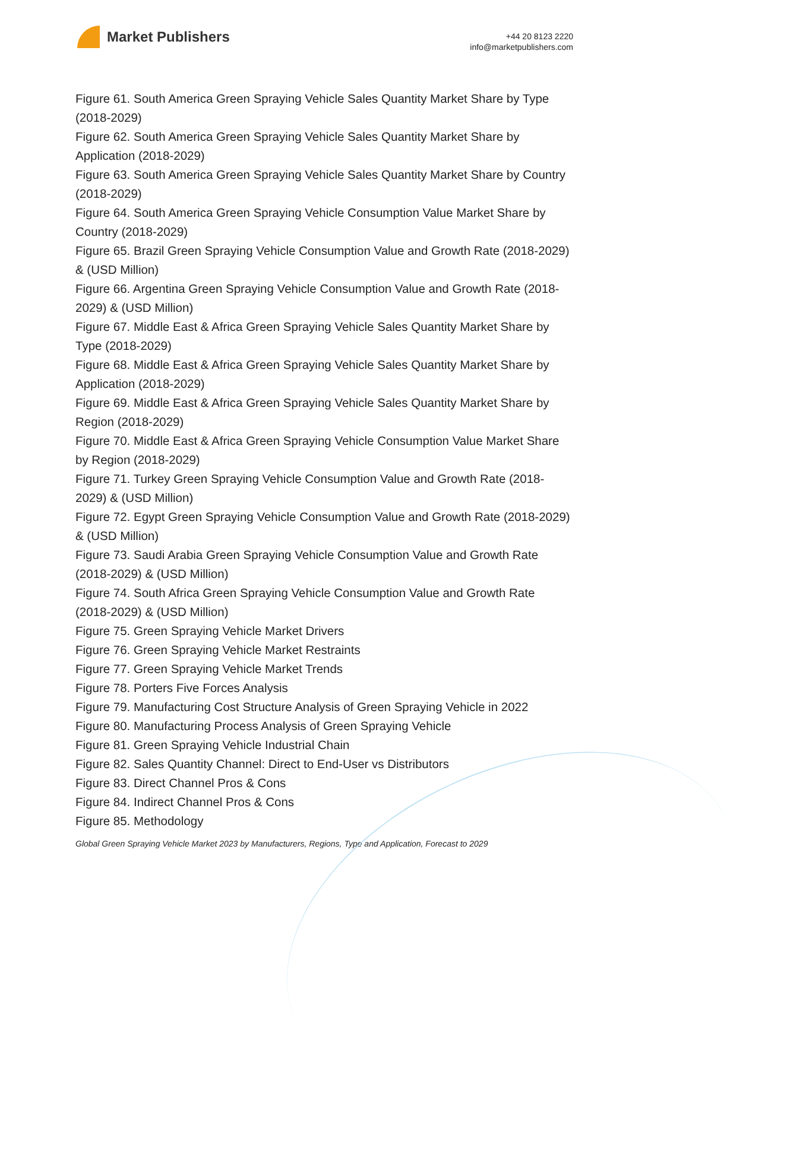Market Publishers
+44 20 8123 2220
info@marketpublishers.com
Figure 61. South America Green Spraying Vehicle Sales Quantity Market Share by Type (2018-2029)
Figure 62. South America Green Spraying Vehicle Sales Quantity Market Share by Application (2018-2029)
Figure 63. South America Green Spraying Vehicle Sales Quantity Market Share by Country (2018-2029)
Figure 64. South America Green Spraying Vehicle Consumption Value Market Share by Country (2018-2029)
Figure 65. Brazil Green Spraying Vehicle Consumption Value and Growth Rate (2018-2029) & (USD Million)
Figure 66. Argentina Green Spraying Vehicle Consumption Value and Growth Rate (2018-2029) & (USD Million)
Figure 67. Middle East & Africa Green Spraying Vehicle Sales Quantity Market Share by Type (2018-2029)
Figure 68. Middle East & Africa Green Spraying Vehicle Sales Quantity Market Share by Application (2018-2029)
Figure 69. Middle East & Africa Green Spraying Vehicle Sales Quantity Market Share by Region (2018-2029)
Figure 70. Middle East & Africa Green Spraying Vehicle Consumption Value Market Share by Region (2018-2029)
Figure 71. Turkey Green Spraying Vehicle Consumption Value and Growth Rate (2018-2029) & (USD Million)
Figure 72. Egypt Green Spraying Vehicle Consumption Value and Growth Rate (2018-2029) & (USD Million)
Figure 73. Saudi Arabia Green Spraying Vehicle Consumption Value and Growth Rate (2018-2029) & (USD Million)
Figure 74. South Africa Green Spraying Vehicle Consumption Value and Growth Rate (2018-2029) & (USD Million)
Figure 75. Green Spraying Vehicle Market Drivers
Figure 76. Green Spraying Vehicle Market Restraints
Figure 77. Green Spraying Vehicle Market Trends
Figure 78. Porters Five Forces Analysis
Figure 79. Manufacturing Cost Structure Analysis of Green Spraying Vehicle in 2022
Figure 80. Manufacturing Process Analysis of Green Spraying Vehicle
Figure 81. Green Spraying Vehicle Industrial Chain
Figure 82. Sales Quantity Channel: Direct to End-User vs Distributors
Figure 83. Direct Channel Pros & Cons
Figure 84. Indirect Channel Pros & Cons
Figure 85. Methodology
Global Green Spraying Vehicle Market 2023 by Manufacturers, Regions, Type and Application, Forecast to 2029